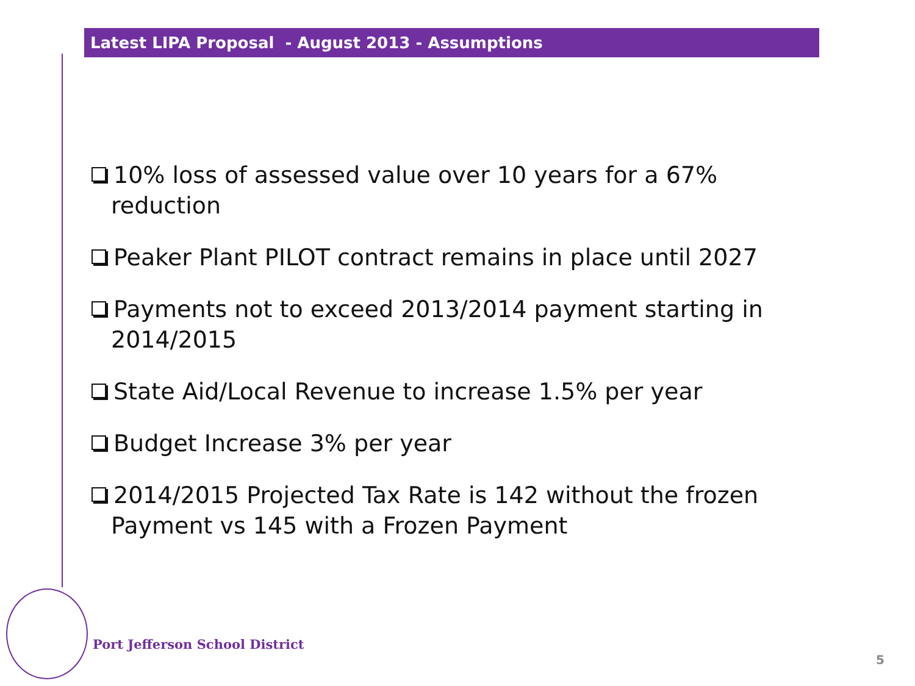Latest LIPA Proposal - August 2013 - Assumptions
10% loss of assessed value over 10 years for a 67% reduction
Peaker Plant PILOT contract remains in place until 2027
Payments not to exceed 2013/2014 payment starting in 2014/2015
State Aid/Local Revenue to increase 1.5% per year
Budget Increase 3% per year
2014/2015 Projected Tax Rate is 142 without the frozen Payment vs 145 with a Frozen Payment
Port Jefferson School District
5